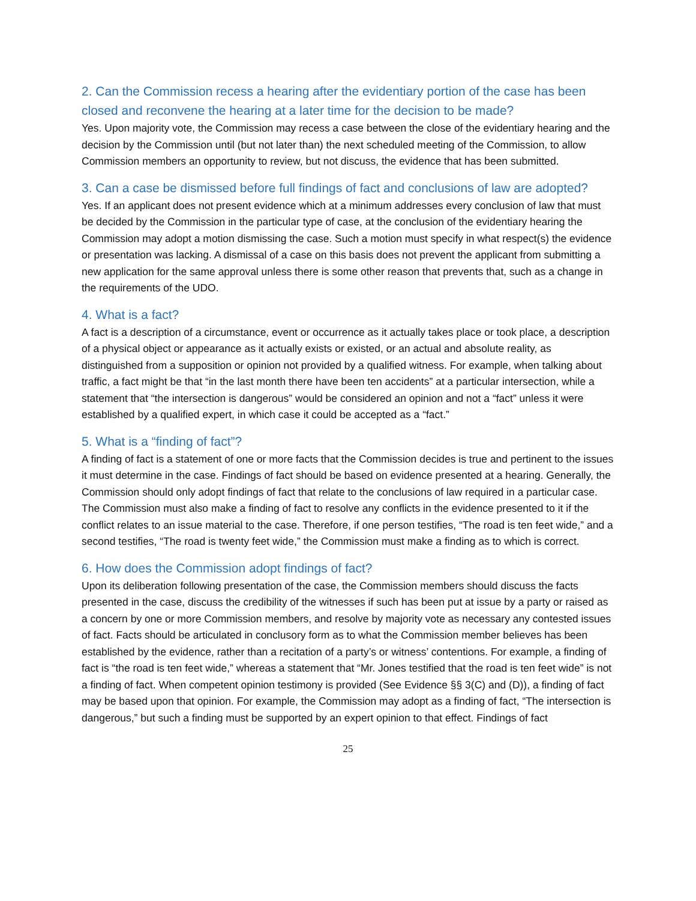2. Can the Commission recess a hearing after the evidentiary portion of the case has been closed and reconvene the hearing at a later time for the decision to be made?
Yes. Upon majority vote, the Commission may recess a case between the close of the evidentiary hearing and the decision by the Commission until (but not later than) the next scheduled meeting of the Commission, to allow Commission members an opportunity to review, but not discuss, the evidence that has been submitted.
3. Can a case be dismissed before full findings of fact and conclusions of law are adopted?
Yes. If an applicant does not present evidence which at a minimum addresses every conclusion of law that must be decided by the Commission in the particular type of case, at the conclusion of the evidentiary hearing the Commission may adopt a motion dismissing the case. Such a motion must specify in what respect(s) the evidence or presentation was lacking. A dismissal of a case on this basis does not prevent the applicant from submitting a new application for the same approval unless there is some other reason that prevents that, such as a change in the requirements of the UDO.
4. What is a fact?
A fact is a description of a circumstance, event or occurrence as it actually takes place or took place, a description of a physical object or appearance as it actually exists or existed, or an actual and absolute reality, as distinguished from a supposition or opinion not provided by a qualified witness. For example, when talking about traffic, a fact might be that “in the last month there have been ten accidents” at a particular intersection, while a statement that “the intersection is dangerous” would be considered an opinion and not a “fact” unless it were established by a qualified expert, in which case it could be accepted as a “fact.”
5. What is a “finding of fact”?
A finding of fact is a statement of one or more facts that the Commission decides is true and pertinent to the issues it must determine in the case. Findings of fact should be based on evidence presented at a hearing. Generally, the Commission should only adopt findings of fact that relate to the conclusions of law required in a particular case. The Commission must also make a finding of fact to resolve any conflicts in the evidence presented to it if the conflict relates to an issue material to the case. Therefore, if one person testifies, “The road is ten feet wide,” and a second testifies, “The road is twenty feet wide,” the Commission must make a finding as to which is correct.
6. How does the Commission adopt findings of fact?
Upon its deliberation following presentation of the case, the Commission members should discuss the facts presented in the case, discuss the credibility of the witnesses if such has been put at issue by a party or raised as a concern by one or more Commission members, and resolve by majority vote as necessary any contested issues of fact. Facts should be articulated in conclusory form as to what the Commission member believes has been established by the evidence, rather than a recitation of a party’s or witness’ contentions. For example, a finding of fact is “the road is ten feet wide,” whereas a statement that “Mr. Jones testified that the road is ten feet wide” is not a finding of fact. When competent opinion testimony is provided (See Evidence §§ 3(C) and (D)), a finding of fact may be based upon that opinion. For example, the Commission may adopt as a finding of fact, “The intersection is dangerous,” but such a finding must be supported by an expert opinion to that effect. Findings of fact
25